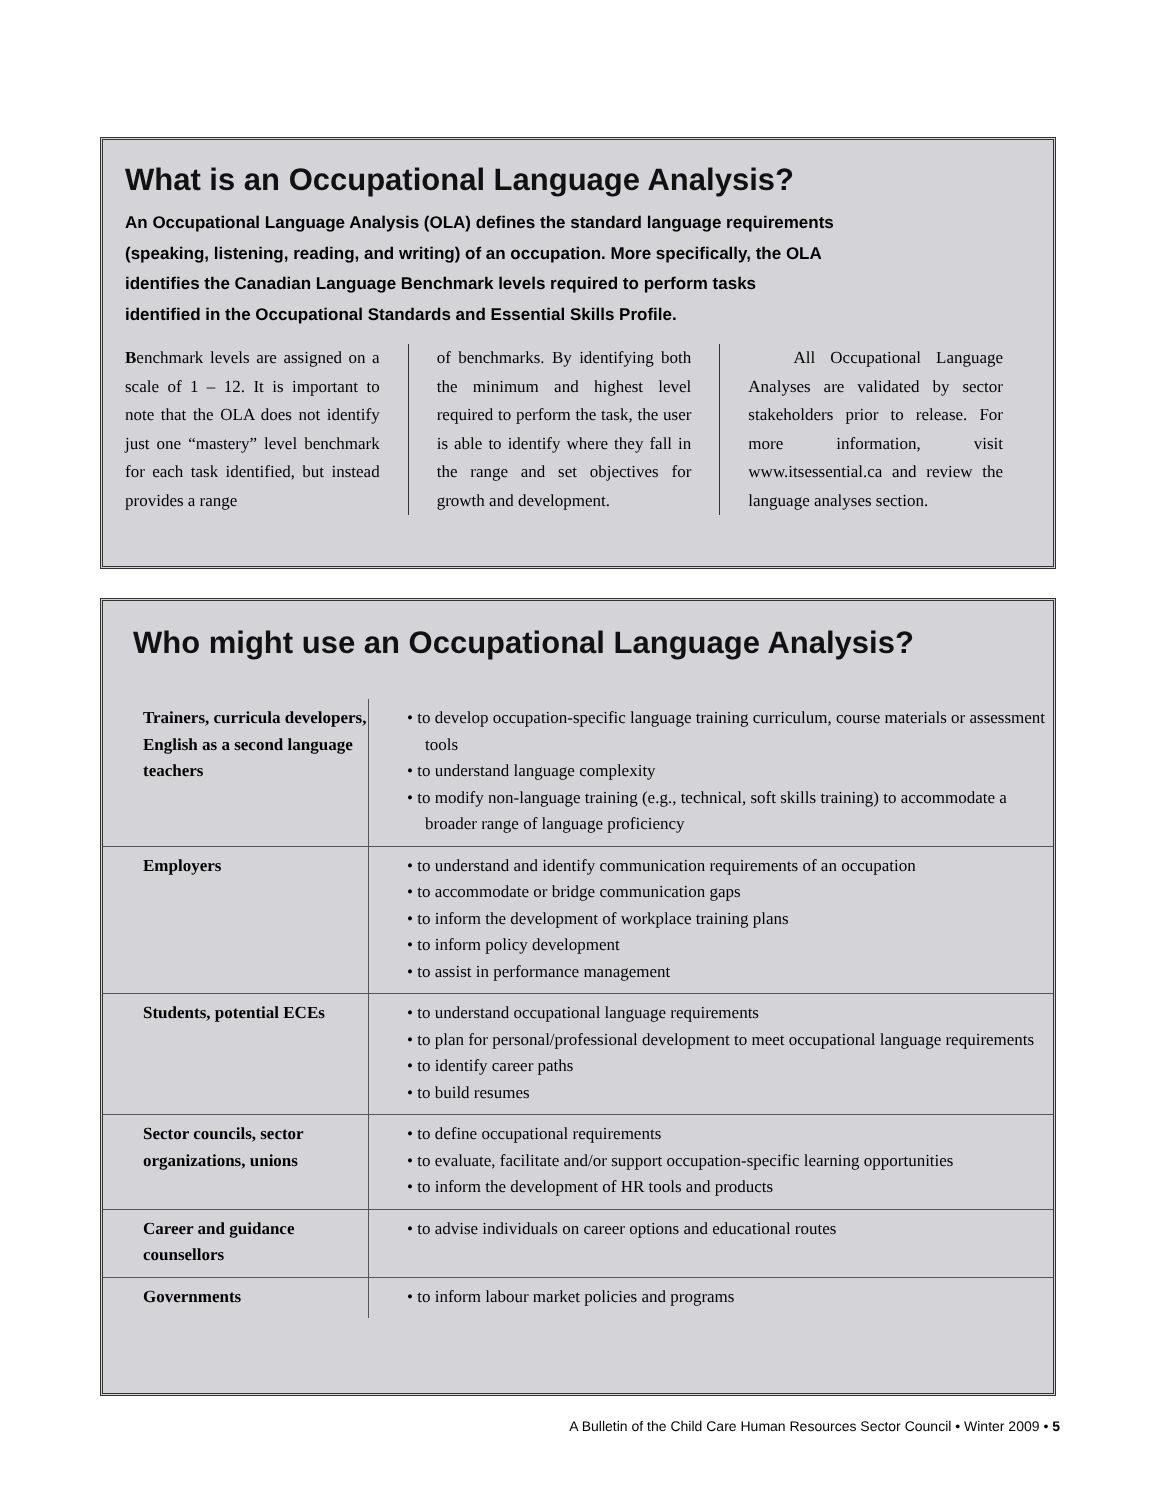What is an Occupational Language Analysis?
An Occupational Language Analysis (OLA) defines the standard language requirements (speaking, listening, reading, and writing) of an occupation. More specifically, the OLA identifies the Canadian Language Benchmark levels required to perform tasks identified in the Occupational Standards and Essential Skills Profile.
Benchmark levels are assigned on a scale of 1 – 12. It is important to note that the OLA does not identify just one “mastery” level benchmark for each task identified, but instead provides a range
of benchmarks. By identifying both the minimum and highest level required to perform the task, the user is able to identify where they fall in the range and set objectives for growth and development.
All Occupational Language Analyses are validated by sector stakeholders prior to release. For more information, visit www.itsessential.ca and review the language analyses section.
Who might use an Occupational Language Analysis?
| Trainers, curricula developers, English as a second language teachers | • to develop occupation-specific language training curriculum, course materials or assessment tools • to understand language complexity • to modify non-language training (e.g., technical, soft skills training) to accommodate a broader range of language proficiency |
| Employers | • to understand and identify communication requirements of an occupation • to accommodate or bridge communication gaps • to inform the development of workplace training plans • to inform policy development • to assist in performance management |
| Students, potential ECEs | • to understand occupational language requirements • to plan for personal/professional development to meet occupational language requirements • to identify career paths • to build resumes |
| Sector councils, sector organizations, unions | • to define occupational requirements • to evaluate, facilitate and/or support occupation-specific learning opportunities • to inform the development of HR tools and products |
| Career and guidance counsellors | • to advise individuals on career options and educational routes |
| Governments | • to inform labour market policies and programs |
A Bulletin of the Child Care Human Resources Sector Council • Winter 2009 • 5